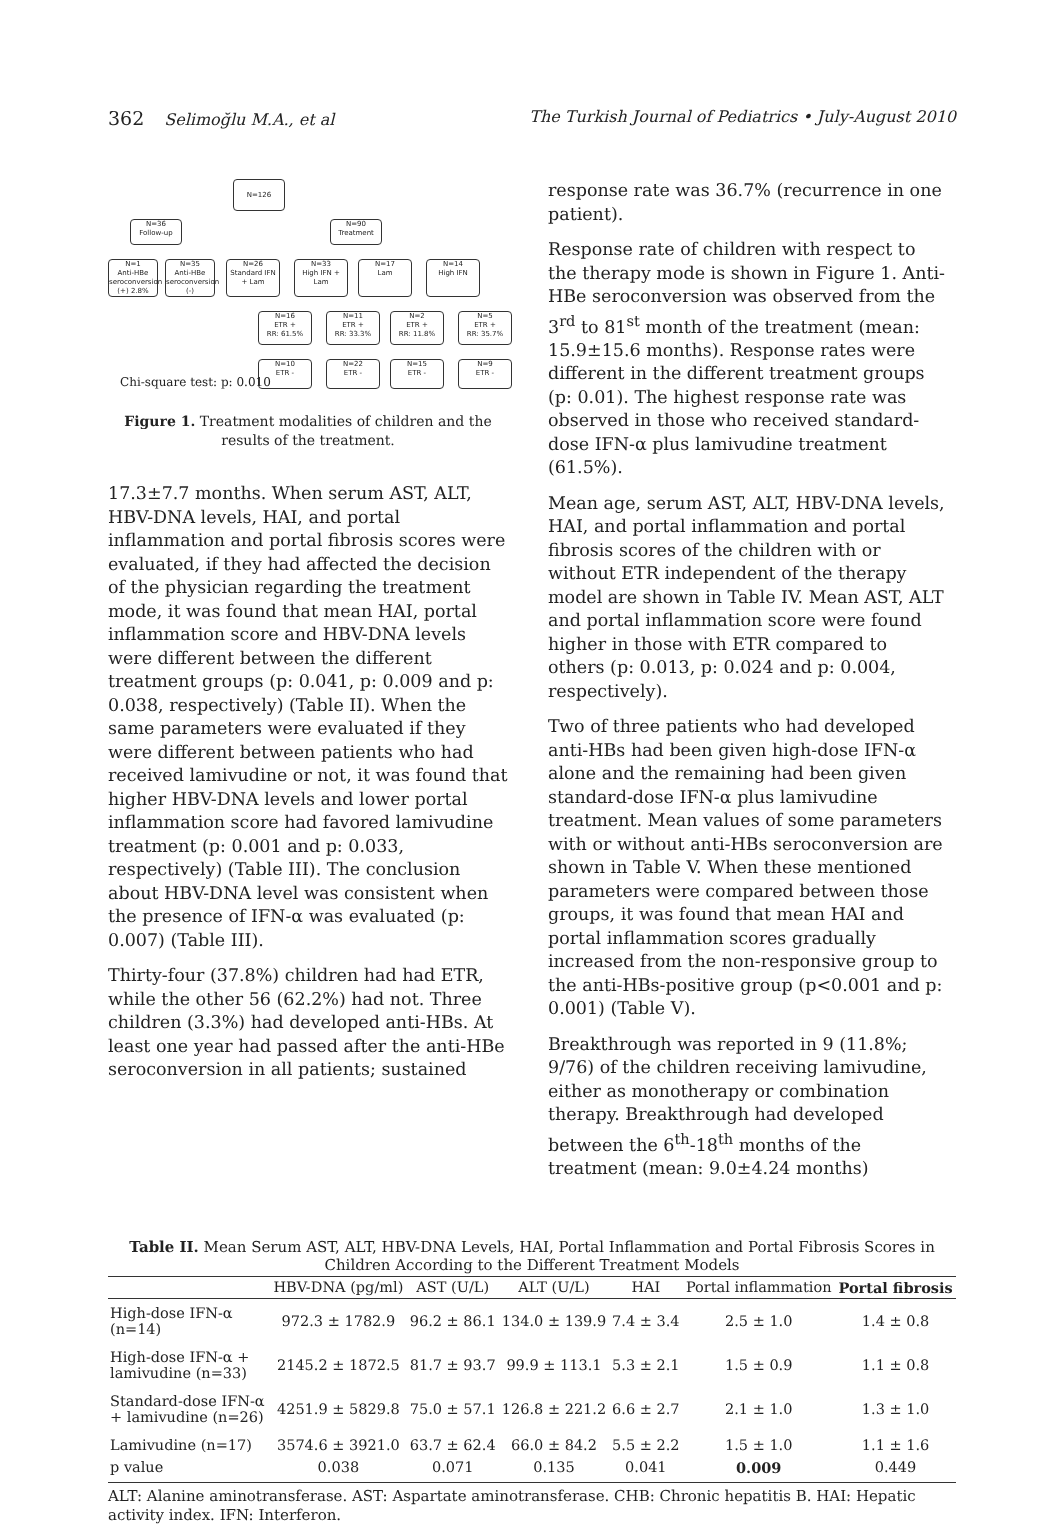362 Selimoğlu M.A., et al The Turkish Journal of Pediatrics • July-August 2010
N=126
N=36
Follow-up
N=90
Treatment
N=1
Anti-HBe seroconversion (+) 2.8%
N=35
Anti-HBe seroconversion (-)
N=26
Standard IFN + Lam
N=33
High IFN + Lam
N=17
Lam
N=14
High IFN
N=16
ETR +
RR: 61.5%
N=11
ETR +
RR: 33.3%
N=2
ETR +
RR: 11.8%
N=5
ETR +
RR: 35.7%
N=10
ETR -
N=22
ETR -
N=15
ETR -
N=9
ETR -
Chi-square test: p: 0.010
Figure 1. Treatment modalities of children and the results of the treatment.
17.3±7.7 months. When serum AST, ALT, HBV-DNA levels, HAI, and portal inflammation and portal fibrosis scores were evaluated, if they had affected the decision of the physician regarding the treatment mode, it was found that mean HAI, portal inflammation score and HBV-DNA levels were different between the different treatment groups (p: 0.041, p: 0.009 and p: 0.038, respectively) (Table II). When the same parameters were evaluated if they were different between patients who had received lamivudine or not, it was found that higher HBV-DNA levels and lower portal inflammation score had favored lamivudine treatment (p: 0.001 and p: 0.033, respectively) (Table III). The conclusion about HBV-DNA level was consistent when the presence of IFN-α was evaluated (p: 0.007) (Table III).
Thirty-four (37.8%) children had had ETR, while the other 56 (62.2%) had not. Three children (3.3%) had developed anti-HBs. At least one year had passed after the anti-HBe seroconversion in all patients; sustained
response rate was 36.7% (recurrence in one patient).
Response rate of children with respect to the therapy mode is shown in Figure 1. Anti-HBe seroconversion was observed from the 3<sup>rd</sup> to 81<sup>st</sup> month of the treatment (mean: 15.9±15.6 months). Response rates were different in the different treatment groups (p: 0.01). The highest response rate was observed in those who received standard-dose IFN-α plus lamivudine treatment (61.5%).
Mean age, serum AST, ALT, HBV-DNA levels, HAI, and portal inflammation and portal fibrosis scores of the children with or without ETR independent of the therapy model are shown in Table IV. Mean AST, ALT and portal inflammation score were found higher in those with ETR compared to others (p: 0.013, p: 0.024 and p: 0.004, respectively).
Two of three patients who had developed anti-HBs had been given high-dose IFN-α alone and the remaining had been given standard-dose IFN-α plus lamivudine treatment. Mean values of some parameters with or without anti-HBs seroconversion are shown in Table V. When these mentioned parameters were compared between those groups, it was found that mean HAI and portal inflammation scores gradually increased from the non-responsive group to the anti-HBs-positive group (p<0.001 and p: 0.001) (Table V).
Breakthrough was reported in 9 (11.8%; 9/76) of the children receiving lamivudine, either as monotherapy or combination therapy. Breakthrough had developed between the 6<sup>th</sup>-18<sup>th</sup> months of the treatment (mean: 9.0±4.24 months)
Table II. Mean Serum AST, ALT, HBV-DNA Levels, HAI, Portal Inflammation and Portal Fibrosis Scores in Children According to the Different Treatment Models
| | HBV-DNA (pg/ml) | AST (U/L) | ALT (U/L) | HAI | Portal inflammation | Portal fibrosis |
| --- | --- | --- | --- | --- | --- | --- |
| High-dose IFN-α (n=14) | 972.3 ± 1782.9 | 96.2 ± 86.1 | 134.0 ± 139.9 | 7.4 ± 3.4 | 2.5 ± 1.0 | 1.4 ± 0.8 |
| High-dose IFN-α + lamivudine (n=33) | 2145.2 ± 1872.5 | 81.7 ± 93.7 | 99.9 ± 113.1 | 5.3 ± 2.1 | 1.5 ± 0.9 | 1.1 ± 0.8 |
| Standard-dose IFN-α + lamivudine (n=26) | 4251.9 ± 5829.8 | 75.0 ± 57.1 | 126.8 ± 221.2 | 6.6 ± 2.7 | 2.1 ± 1.0 | 1.3 ± 1.0 |
| Lamivudine (n=17) | 3574.6 ± 3921.0 | 63.7 ± 62.4 | 66.0 ± 84.2 | 5.5 ± 2.2 | 1.5 ± 1.0 | 1.1 ± 1.6 |
| p value | 0.038 | 0.071 | 0.135 | 0.041 | 0.009 | 0.449 |
ALT: Alanine aminotransferase. AST: Aspartate aminotransferase. CHB: Chronic hepatitis B. HAI: Hepatic activity index. IFN: Interferon.